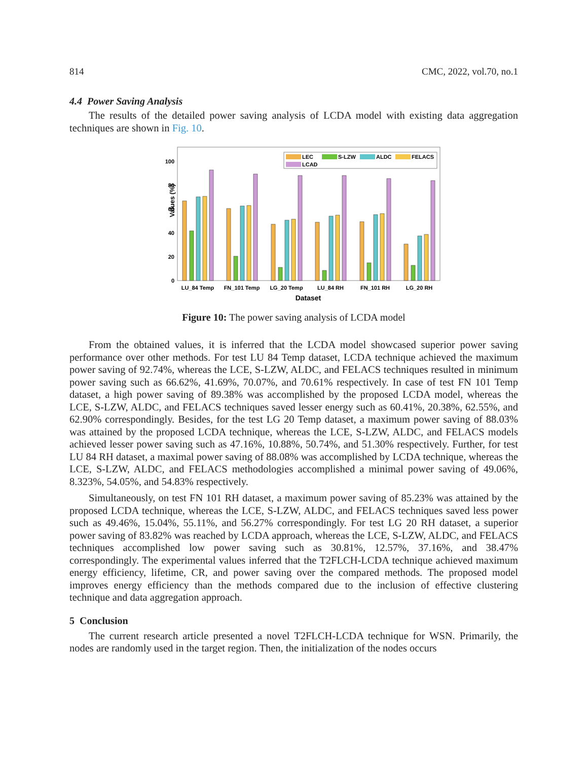814 CMC, 2022, vol.70, no.1
4.4 Power Saving Analysis
The results of the detailed power saving analysis of LCDA model with existing data aggregation techniques are shown in Fig. 10.
Values (%)
0
20
40
60
80
100
LEC
S-LZW
ALDC
FELACS
LCAD
LU_84 Temp
FN_101 Temp
LG_20 Temp
LU_84 RH
FN_101 RH
LG_20 RH
Dataset
Figure 10: The power saving analysis of LCDA model
From the obtained values, it is inferred that the LCDA model showcased superior power saving performance over other methods. For test LU 84 Temp dataset, LCDA technique achieved the maximum power saving of 92.74%, whereas the LCE, S-LZW, ALDC, and FELACS techniques resulted in minimum power saving such as 66.62%, 41.69%, 70.07%, and 70.61% respectively. In case of test FN 101 Temp dataset, a high power saving of 89.38% was accomplished by the proposed LCDA model, whereas the LCE, S-LZW, ALDC, and FELACS techniques saved lesser energy such as 60.41%, 20.38%, 62.55%, and 62.90% correspondingly. Besides, for the test LG 20 Temp dataset, a maximum power saving of 88.03% was attained by the proposed LCDA technique, whereas the LCE, S-LZW, ALDC, and FELACS models achieved lesser power saving such as 47.16%, 10.88%, 50.74%, and 51.30% respectively. Further, for test LU 84 RH dataset, a maximal power saving of 88.08% was accomplished by LCDA technique, whereas the LCE, S-LZW, ALDC, and FELACS methodologies accomplished a minimal power saving of 49.06%, 8.323%, 54.05%, and 54.83% respectively.
Simultaneously, on test FN 101 RH dataset, a maximum power saving of 85.23% was attained by the proposed LCDA technique, whereas the LCE, S-LZW, ALDC, and FELACS techniques saved less power such as 49.46%, 15.04%, 55.11%, and 56.27% correspondingly. For test LG 20 RH dataset, a superior power saving of 83.82% was reached by LCDA approach, whereas the LCE, S-LZW, ALDC, and FELACS techniques accomplished low power saving such as 30.81%, 12.57%, 37.16%, and 38.47% correspondingly. The experimental values inferred that the T2FLCH-LCDA technique achieved maximum energy efficiency, lifetime, CR, and power saving over the compared methods. The proposed model improves energy efficiency than the methods compared due to the inclusion of effective clustering technique and data aggregation approach.
5 Conclusion
The current research article presented a novel T2FLCH-LCDA technique for WSN. Primarily, the nodes are randomly used in the target region. Then, the initialization of the nodes occurs